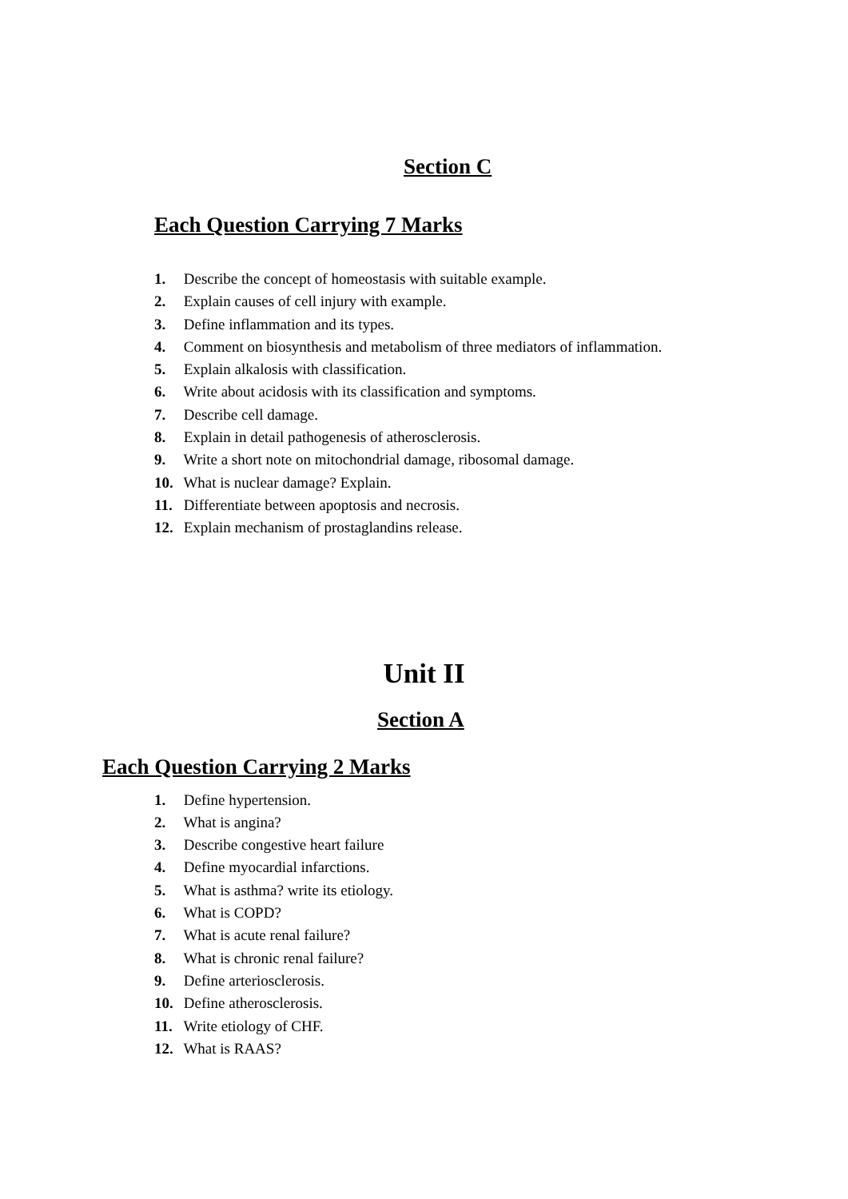Section C
Each Question Carrying 7 Marks
1. Describe the concept of homeostasis with suitable example.
2. Explain causes of cell injury with example.
3. Define inflammation and its types.
4. Comment on biosynthesis and metabolism of three mediators of inflammation.
5. Explain alkalosis with classification.
6. Write about acidosis with its classification and symptoms.
7. Describe cell damage.
8. Explain in detail pathogenesis of atherosclerosis.
9. Write a short note on mitochondrial damage, ribosomal damage.
10. What is nuclear damage? Explain.
11. Differentiate between apoptosis and necrosis.
12. Explain mechanism of prostaglandins release.
Unit II
Section A
Each Question Carrying 2 Marks
1. Define hypertension.
2. What is angina?
3. Describe congestive heart failure
4. Define myocardial infarctions.
5. What is asthma? write its etiology.
6. What is COPD?
7. What is acute renal failure?
8. What is chronic renal failure?
9. Define arteriosclerosis.
10. Define atherosclerosis.
11. Write etiology of CHF.
12. What is RAAS?